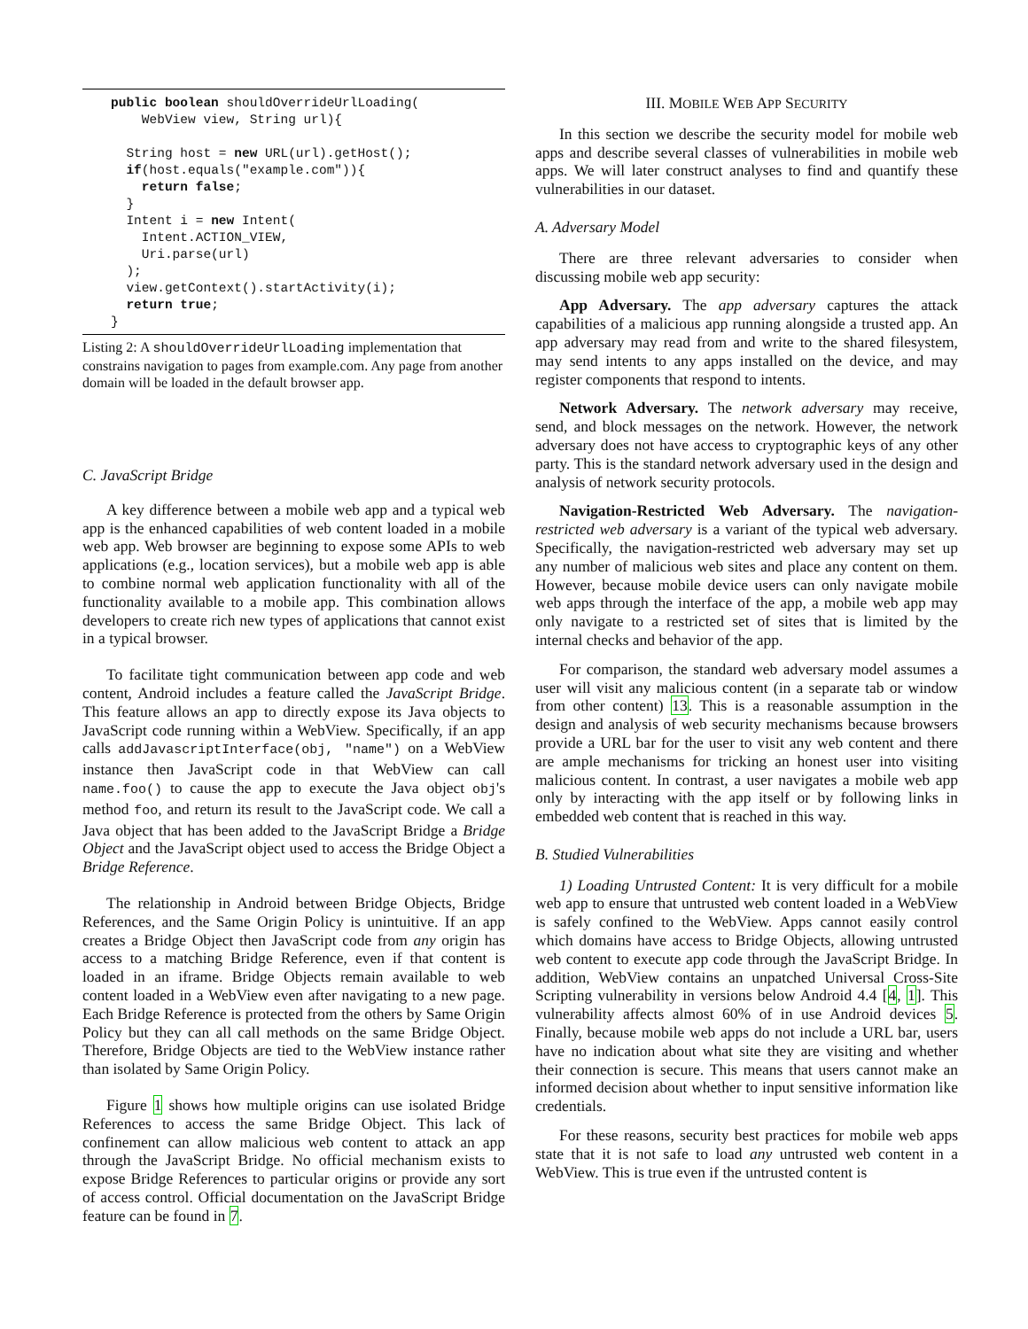public boolean shouldOverrideUrlLoading(
    WebView view, String url){

  String host = new URL(url).getHost();
  if(host.equals("example.com")){
    return false;
  }
  Intent i = new Intent(
    Intent.ACTION_VIEW,
    Uri.parse(url)
  );
  view.getContext().startActivity(i);
  return true;
}
Listing 2: A shouldOverrideUrlLoading implementation that constrains navigation to pages from example.com. Any page from another domain will be loaded in the default browser app.
C. JavaScript Bridge
A key difference between a mobile web app and a typical web app is the enhanced capabilities of web content loaded in a mobile web app. Web browser are beginning to expose some APIs to web applications (e.g., location services), but a mobile web app is able to combine normal web application functionality with all of the functionality available to a mobile app. This combination allows developers to create rich new types of applications that cannot exist in a typical browser.
To facilitate tight communication between app code and web content, Android includes a feature called the JavaScript Bridge. This feature allows an app to directly expose its Java objects to JavaScript code running within a WebView. Specifically, if an app calls addJavascriptInterface(obj, "name") on a WebView instance then JavaScript code in that WebView can call name.foo() to cause the app to execute the Java object obj's method foo, and return its result to the JavaScript code. We call a Java object that has been added to the JavaScript Bridge a Bridge Object and the JavaScript object used to access the Bridge Object a Bridge Reference.
The relationship in Android between Bridge Objects, Bridge References, and the Same Origin Policy is unintuitive. If an app creates a Bridge Object then JavaScript code from any origin has access to a matching Bridge Reference, even if that content is loaded in an iframe. Bridge Objects remain available to web content loaded in a WebView even after navigating to a new page. Each Bridge Reference is protected from the others by Same Origin Policy but they can all call methods on the same Bridge Object. Therefore, Bridge Objects are tied to the WebView instance rather than isolated by Same Origin Policy.
Figure 1 shows how multiple origins can use isolated Bridge References to access the same Bridge Object. This lack of confinement can allow malicious web content to attack an app through the JavaScript Bridge. No official mechanism exists to expose Bridge References to particular origins or provide any sort of access control. Official documentation on the JavaScript Bridge feature can be found in 7.
III. MOBILE WEB APP SECURITY
In this section we describe the security model for mobile web apps and describe several classes of vulnerabilities in mobile web apps. We will later construct analyses to find and quantify these vulnerabilities in our dataset.
A. Adversary Model
There are three relevant adversaries to consider when discussing mobile web app security:
App Adversary. The app adversary captures the attack capabilities of a malicious app running alongside a trusted app. An app adversary may read from and write to the shared filesystem, may send intents to any apps installed on the device, and may register components that respond to intents.
Network Adversary. The network adversary may receive, send, and block messages on the network. However, the network adversary does not have access to cryptographic keys of any other party. This is the standard network adversary used in the design and analysis of network security protocols.
Navigation-Restricted Web Adversary. The navigation-restricted web adversary is a variant of the typical web adversary. Specifically, the navigation-restricted web adversary may set up any number of malicious web sites and place any content on them. However, because mobile device users can only navigate mobile web apps through the interface of the app, a mobile web app may only navigate to a restricted set of sites that is limited by the internal checks and behavior of the app.
For comparison, the standard web adversary model assumes a user will visit any malicious content (in a separate tab or window from other content) 13. This is a reasonable assumption in the design and analysis of web security mechanisms because browsers provide a URL bar for the user to visit any web content and there are ample mechanisms for tricking an honest user into visiting malicious content. In contrast, a user navigates a mobile web app only by interacting with the app itself or by following links in embedded web content that is reached in this way.
B. Studied Vulnerabilities
1) Loading Untrusted Content: It is very difficult for a mobile web app to ensure that untrusted web content loaded in a WebView is safely confined to the WebView. Apps cannot easily control which domains have access to Bridge Objects, allowing untrusted web content to execute app code through the JavaScript Bridge. In addition, WebView contains an unpatched Universal Cross-Site Scripting vulnerability in versions below Android 4.4 [4, 1]. This vulnerability affects almost 60% of in use Android devices 5. Finally, because mobile web apps do not include a URL bar, users have no indication about what site they are visiting and whether their connection is secure. This means that users cannot make an informed decision about whether to input sensitive information like credentials.
For these reasons, security best practices for mobile web apps state that it is not safe to load any untrusted web content in a WebView. This is true even if the untrusted content is